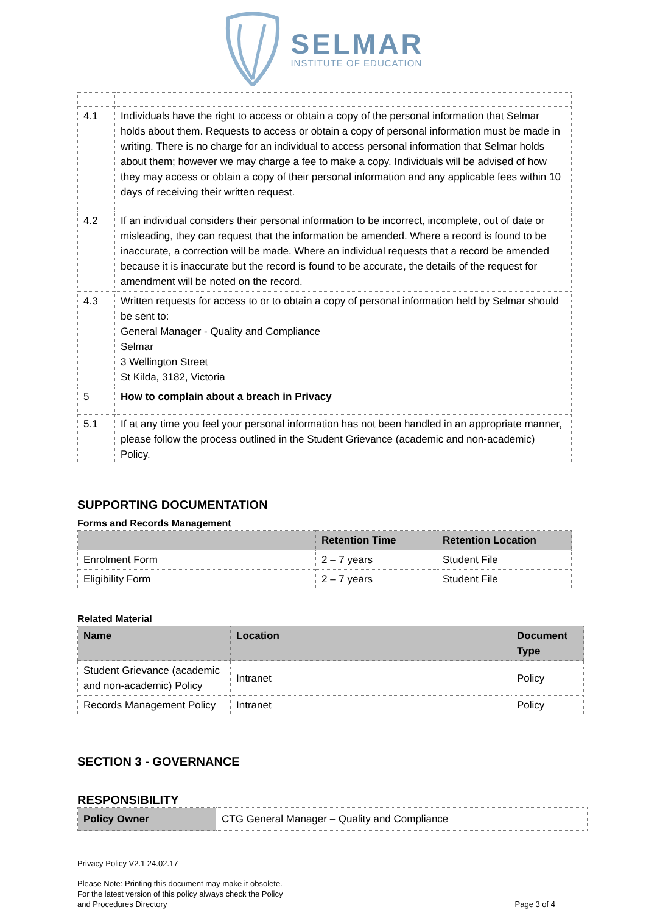SELMAR
INSTITUTE OF EDUCATION
| 4.1 | Individuals have the right to access or obtain a copy of the personal information that Selmar holds about them. Requests to access or obtain a copy of personal information must be made in writing. There is no charge for an individual to access personal information that Selmar holds about them; however we may charge a fee to make a copy. Individuals will be advised of how they may access or obtain a copy of their personal information and any applicable fees within 10 days of receiving their written request. |
| 4.2 | If an individual considers their personal information to be incorrect, incomplete, out of date or misleading, they can request that the information be amended. Where a record is found to be inaccurate, a correction will be made. Where an individual requests that a record be amended because it is inaccurate but the record is found to be accurate, the details of the request for amendment will be noted on the record. |
| 4.3 | Written requests for access to or to obtain a copy of personal information held by Selmar should be sent to: General Manager - Quality and Compliance Selmar 3 Wellington Street St Kilda, 3182, Victoria |
| 5 | How to complain about a breach in Privacy |
| 5.1 | If at any time you feel your personal information has not been handled in an appropriate manner, please follow the process outlined in the Student Grievance (academic and non-academic) Policy. |
SUPPORTING DOCUMENTATION
Forms and Records Management
| | Retention Time | Retention Location |
| --- | --- | --- |
| Enrolment Form | 2 – 7 years | Student File |
| Eligibility Form | 2 – 7 years | Student File |
Related Material
| Name | Location | Document Type |
| --- | --- | --- |
| Student Grievance (academic and non-academic) Policy | Intranet | Policy |
| Records Management Policy | Intranet | Policy |
SECTION 3 - GOVERNANCE
RESPONSIBILITY
| Policy Owner | CTG General Manager – Quality and Compliance |
Privacy Policy V2.1 24.02.17
Please Note: Printing this document may make it obsolete.
For the latest version of this policy always check the Policy
and Procedures Directory
Page 3 of 4